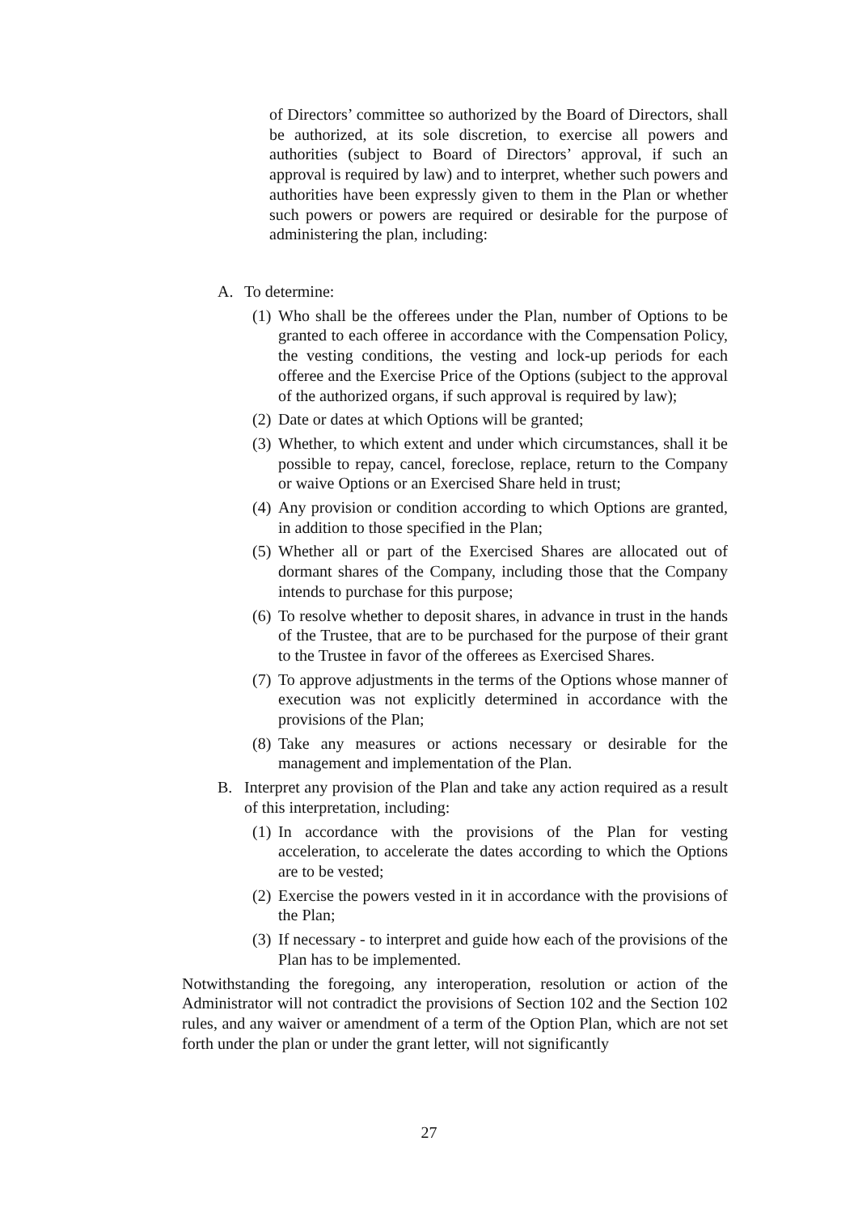of Directors’ committee so authorized by the Board of Directors, shall be authorized, at its sole discretion, to exercise all powers and authorities (subject to Board of Directors’ approval, if such an approval is required by law) and to interpret, whether such powers and authorities have been expressly given to them in the Plan or whether such powers or powers are required or desirable for the purpose of administering the plan, including:
A. To determine:
(1) Who shall be the offerees under the Plan, number of Options to be granted to each offeree in accordance with the Compensation Policy, the vesting conditions, the vesting and lock-up periods for each offeree and the Exercise Price of the Options (subject to the approval of the authorized organs, if such approval is required by law);
(2) Date or dates at which Options will be granted;
(3) Whether, to which extent and under which circumstances, shall it be possible to repay, cancel, foreclose, replace, return to the Company or waive Options or an Exercised Share held in trust;
(4) Any provision or condition according to which Options are granted, in addition to those specified in the Plan;
(5) Whether all or part of the Exercised Shares are allocated out of dormant shares of the Company, including those that the Company intends to purchase for this purpose;
(6) To resolve whether to deposit shares, in advance in trust in the hands of the Trustee, that are to be purchased for the purpose of their grant to the Trustee in favor of the offerees as Exercised Shares.
(7) To approve adjustments in the terms of the Options whose manner of execution was not explicitly determined in accordance with the provisions of the Plan;
(8) Take any measures or actions necessary or desirable for the management and implementation of the Plan.
B. Interpret any provision of the Plan and take any action required as a result of this interpretation, including:
(1) In accordance with the provisions of the Plan for vesting acceleration, to accelerate the dates according to which the Options are to be vested;
(2) Exercise the powers vested in it in accordance with the provisions of the Plan;
(3) If necessary - to interpret and guide how each of the provisions of the Plan has to be implemented.
Notwithstanding the foregoing, any interoperation, resolution or action of the Administrator will not contradict the provisions of Section 102 and the Section 102 rules, and any waiver or amendment of a term of the Option Plan, which are not set forth under the plan or under the grant letter, will not significantly
27